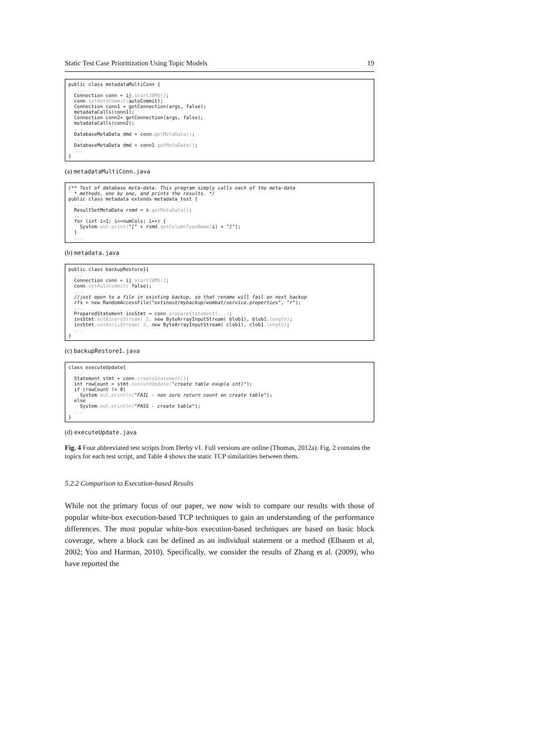Static Test Case Prioritization Using Topic Models 19
public class metadataMultiConn {
   ...
  Connection conn = ij.startJBMS();
  conn.setAutoCommit(autoCommit);
  Connection conn1 = getConnection(args, false);
  metadataCalls(conn1);
  Connection conn2= getConnection(args, false);
  metadataCalls(conn2);
  ...
  DatabaseMetaData dmd = conn.getMetaData();
  ...
  DatabaseMetaData dmd = conn1.getMetaData();
  ...
}
(a) metadataMultiConn.java
/** Test of database meta-data. This program simply calls each of the meta-data
  * methods, one by one, and prints the results. */
public class metadata extends metadata_test {
  ...
  ResultSetMetaData rsmd = s.getMetaData();
  ...
  for (int i=1; i<=numCols; i++) {
    System.out.print("[" + rsmd.getColumnTypeName(i) + "]");
  }
  ...
(b) metadata.java
public class backupRestore1{
  ...
  Connection conn = ij.startJBMS();
  conn.setAutoCommit( false);
  ...
  //just open to a file in existing backup, so that rename will fail on next backup
  rfs = new RandomAccessFile("extinout/mybackup/wombat/service.properties", "r");
  ...
  PreparedStatement insStmt = conn.prepareStatement(...);
  insStmt.setBinaryStream( 2, new ByteArrayInputStream( blob1), blob1.length);
  insStmt.setAsciiStream( 3, new ByteArrayInputStream( clob1), clob1.length);
  ...
}
(c) backupRestore1.java
class executeUpdate{
  ...
  Statement stmt = conn.createStatement();
  int rowCount = stmt.executeUpdate("create table exup(a int)");
  if (rowCount != 0)
    System.out.println("FAIL - non zero return count on create table");
  else
    System.out.println("PASS - create table");
  ...
}
(d) executeUpdate.java
Fig. 4 Four abbreviated test scripts from Derby v1. Full versions are online (Thomas, 2012a). Fig. 2 contains the topics for each test script, and Table 4 shows the static TCP similarities between them.
5.2.2 Comparison to Execution-based Results
While not the primary focus of our paper, we now wish to compare our results with those of popular white-box execution-based TCP techniques to gain an understanding of the performance differences. The most popular white-box execution-based techniques are based on basic block coverage, where a block can be defined as an individual statement or a method (Elbaum et al, 2002; Yoo and Harman, 2010). Specifically, we consider the results of Zhang et al. (2009), who have reported the